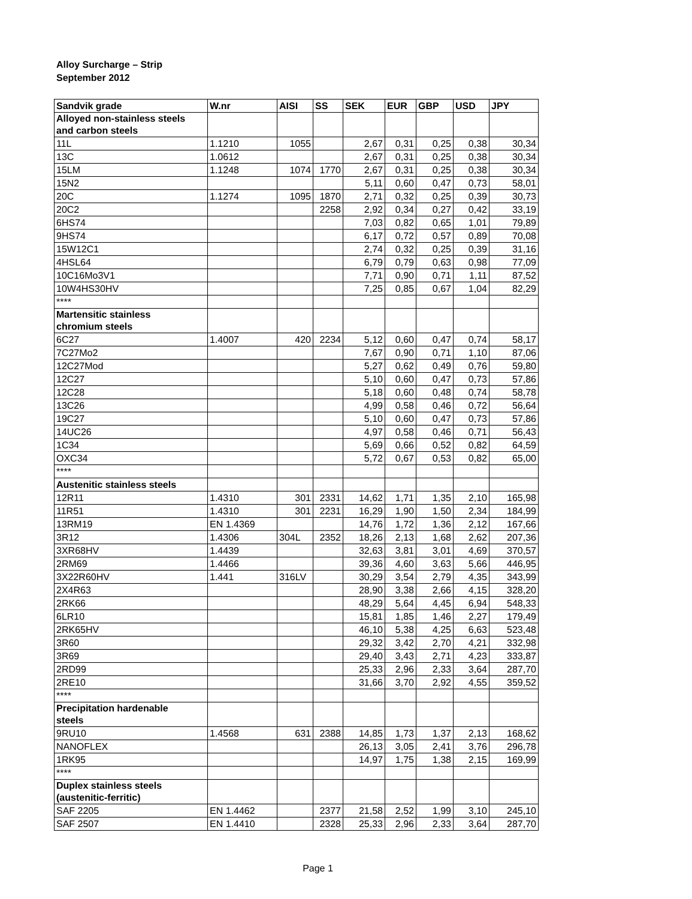Alloy Surcharge – Strip
September 2012
| Sandvik grade | W.nr | AISI | SS | SEK | EUR | GBP | USD | JPY |
| --- | --- | --- | --- | --- | --- | --- | --- | --- |
| Alloyed non-stainless steels and carbon steels | | | | | | | | |
| 11L | 1.1210 | 1055 | | 2,67 | 0,31 | 0,25 | 0,38 | 30,34 |
| 13C | 1.0612 | | | 2,67 | 0,31 | 0,25 | 0,38 | 30,34 |
| 15LM | 1.1248 | 1074 | 1770 | 2,67 | 0,31 | 0,25 | 0,38 | 30,34 |
| 15N2 | | | | 5,11 | 0,60 | 0,47 | 0,73 | 58,01 |
| 20C | 1.1274 | 1095 | 1870 | 2,71 | 0,32 | 0,25 | 0,39 | 30,73 |
| 20C2 | | | 2258 | 2,92 | 0,34 | 0,27 | 0,42 | 33,19 |
| 6HS74 | | | | 7,03 | 0,82 | 0,65 | 1,01 | 79,89 |
| 9HS74 | | | | 6,17 | 0,72 | 0,57 | 0,89 | 70,08 |
| 15W12C1 | | | | 2,74 | 0,32 | 0,25 | 0,39 | 31,16 |
| 4HSL64 | | | | 6,79 | 0,79 | 0,63 | 0,98 | 77,09 |
| 10C16Mo3V1 | | | | 7,71 | 0,90 | 0,71 | 1,11 | 87,52 |
| 10W4HS30HV | | | | 7,25 | 0,85 | 0,67 | 1,04 | 82,29 |
| **** | | | | | | | | |
| Martensitic stainless chromium steels | | | | | | | | |
| 6C27 | 1.4007 | 420 | 2234 | 5,12 | 0,60 | 0,47 | 0,74 | 58,17 |
| 7C27Mo2 | | | | 7,67 | 0,90 | 0,71 | 1,10 | 87,06 |
| 12C27Mod | | | | 5,27 | 0,62 | 0,49 | 0,76 | 59,80 |
| 12C27 | | | | 5,10 | 0,60 | 0,47 | 0,73 | 57,86 |
| 12C28 | | | | 5,18 | 0,60 | 0,48 | 0,74 | 58,78 |
| 13C26 | | | | 4,99 | 0,58 | 0,46 | 0,72 | 56,64 |
| 19C27 | | | | 5,10 | 0,60 | 0,47 | 0,73 | 57,86 |
| 14UC26 | | | | 4,97 | 0,58 | 0,46 | 0,71 | 56,43 |
| 1C34 | | | | 5,69 | 0,66 | 0,52 | 0,82 | 64,59 |
| OXC34 | | | | 5,72 | 0,67 | 0,53 | 0,82 | 65,00 |
| **** | | | | | | | | |
| Austenitic stainless steels | | | | | | | | |
| 12R11 | 1.4310 | 301 | 2331 | 14,62 | 1,71 | 1,35 | 2,10 | 165,98 |
| 11R51 | 1.4310 | 301 | 2231 | 16,29 | 1,90 | 1,50 | 2,34 | 184,99 |
| 13RM19 | EN 1.4369 | | | 14,76 | 1,72 | 1,36 | 2,12 | 167,66 |
| 3R12 | 1.4306 | 304L | 2352 | 18,26 | 2,13 | 1,68 | 2,62 | 207,36 |
| 3XR68HV | 1.4439 | | | 32,63 | 3,81 | 3,01 | 4,69 | 370,57 |
| 2RM69 | 1.4466 | | | 39,36 | 4,60 | 3,63 | 5,66 | 446,95 |
| 3X22R60HV | 1.441 | 316LV | | 30,29 | 3,54 | 2,79 | 4,35 | 343,99 |
| 2X4R63 | | | | 28,90 | 3,38 | 2,66 | 4,15 | 328,20 |
| 2RK66 | | | | 48,29 | 5,64 | 4,45 | 6,94 | 548,33 |
| 6LR10 | | | | 15,81 | 1,85 | 1,46 | 2,27 | 179,49 |
| 2RK65HV | | | | 46,10 | 5,38 | 4,25 | 6,63 | 523,48 |
| 3R60 | | | | 29,32 | 3,42 | 2,70 | 4,21 | 332,98 |
| 3R69 | | | | 29,40 | 3,43 | 2,71 | 4,23 | 333,87 |
| 2RD99 | | | | 25,33 | 2,96 | 2,33 | 3,64 | 287,70 |
| 2RE10 | | | | 31,66 | 3,70 | 2,92 | 4,55 | 359,52 |
| **** | | | | | | | | |
| Precipitation hardenable steels | | | | | | | | |
| 9RU10 | 1.4568 | 631 | 2388 | 14,85 | 1,73 | 1,37 | 2,13 | 168,62 |
| NANOFLEX | | | | 26,13 | 3,05 | 2,41 | 3,76 | 296,78 |
| 1RK95 | | | | 14,97 | 1,75 | 1,38 | 2,15 | 169,99 |
| **** | | | | | | | | |
| Duplex stainless steels (austenitic-ferritic) | | | | | | | | |
| SAF 2205 | EN 1.4462 | | 2377 | 21,58 | 2,52 | 1,99 | 3,10 | 245,10 |
| SAF 2507 | EN 1.4410 | | 2328 | 25,33 | 2,96 | 2,33 | 3,64 | 287,70 |
Page 1